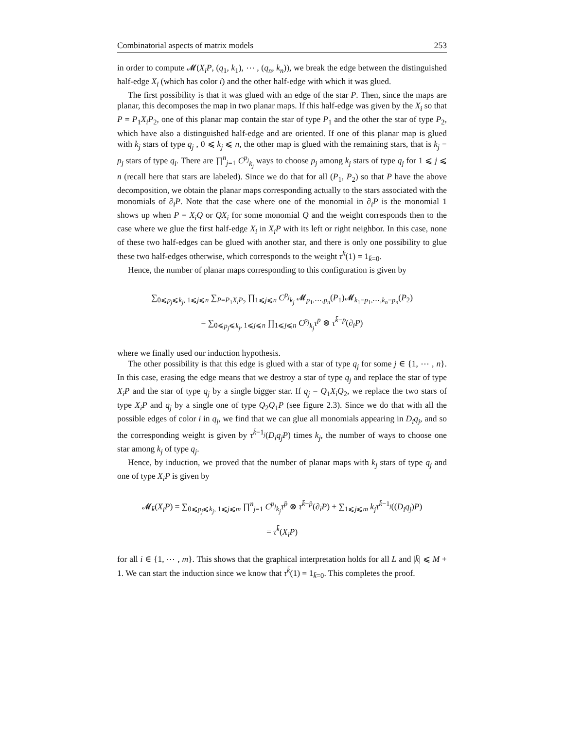Combinatorial aspects of matrix models 253
in order to compute 𝓜(X<sub>i</sub>P, (q<sub>1</sub>, k<sub>1</sub>), ⋯ , (q<sub>n</sub>, k<sub>n</sub>)), we break the edge between the distinguished half-edge X<sub>i</sub> (which has color i) and the other half-edge with which it was glued.
The first possibility is that it was glued with an edge of the star P. Then, since the maps are planar, this decomposes the map in two planar maps. If this half-edge was given by the X<sub>i</sub> so that P = P<sub>1</sub>X<sub>i</sub>P<sub>2</sub>, one of this planar map contain the star of type P<sub>1</sub> and the other the star of type P<sub>2</sub>, which have also a distinguished half-edge and are oriented. If one of this planar map is glued with k<sub>j</sub> stars of type q<sub>j</sub> , 0 ⩽ k<sub>j</sub> ⩽ n, the other map is glued with the remaining stars, that is k<sub>j</sub> − p<sub>j</sub> stars of type q<sub>i</sub>. There are ∏<sup>n</sup><sub>j=1</sub> C<sup>p<sub>j</sub></sup><sub>k<sub>j</sub></sub> ways to choose p<sub>j</sub> among k<sub>j</sub> stars of type q<sub>j</sub> for 1 ⩽ j ⩽ n (recall here that stars are labeled). Since we do that for all (P<sub>1</sub>, P<sub>2</sub>) so that P have the above decomposition, we obtain the planar maps corresponding actually to the stars associated with the monomials of ∂<sub>i</sub>P. Note that the case where one of the monomial in ∂<sub>i</sub>P is the monomial 1 shows up when P = X<sub>i</sub>Q or QX<sub>i</sub> for some monomial Q and the weight corresponds then to the case where we glue the first half-edge X<sub>i</sub> in X<sub>i</sub>P with its left or right neighbor. In this case, none of these two half-edges can be glued with another star, and there is only one possibility to glue these two half-edges otherwise, which corresponds to the weight τ<sup>k̄</sup>(1) = 1<sub>k̄=0</sub>.
Hence, the number of planar maps corresponding to this configuration is given by
∑<sub>0⩽p<sub>j</sub>⩽k<sub>j</sub>, 1⩽j⩽n</sub> ∑<sub>P=P<sub>1</sub>X<sub>i</sub>P<sub>2</sub></sub> ∏<sub>1⩽j⩽n</sub> C<sup>p<sub>j</sub></sup><sub>k<sub>j</sub></sub> 𝓜<sub>p<sub>1</sub>,⋯,p<sub>n</sub></sub>(P<sub>1</sub>)𝓜<sub>k<sub>1</sub>−p<sub>1</sub>,⋯,k<sub>n</sub>−p<sub>n</sub></sub>(P<sub>2</sub>)
= ∑<sub>0⩽p<sub>j</sub>⩽k<sub>j</sub>, 1⩽j⩽n</sub> ∏<sub>1⩽j⩽n</sub> C<sup>p<sub>j</sub></sup><sub>k<sub>j</sub></sub>τ<sup>p̄</sup> ⊗ τ<sup>k̄−p̄</sup>(∂<sub>i</sub>P)
where we finally used our induction hypothesis.
The other possibility is that this edge is glued with a star of type q<sub>j</sub> for some j ∈ {1, ⋯ , n}. In this case, erasing the edge means that we destroy a star of type q<sub>j</sub> and replace the star of type X<sub>i</sub>P and the star of type q<sub>j</sub> by a single bigger star. If q<sub>j</sub> = Q<sub>1</sub>X<sub>i</sub>Q<sub>2</sub>, we replace the two stars of type X<sub>i</sub>P and q<sub>j</sub> by a single one of type Q<sub>2</sub>Q<sub>1</sub>P (see figure 2.3). Since we do that with all the possible edges of color i in q<sub>j</sub>, we find that we can glue all monomials appearing in D<sub>i</sub>q<sub>j</sub>, and so the corresponding weight is given by τ<sup>k̄−1<sub>j</sub></sup>(D<sub>i</sub>q<sub>j</sub>P) times k<sub>j</sub>, the number of ways to choose one star among k<sub>j</sub> of type q<sub>j</sub>.
Hence, by induction, we proved that the number of planar maps with k<sub>j</sub> stars of type q<sub>j</sub> and one of type X<sub>i</sub>P is given by
𝓜<sub>k̄</sub>(X<sub>i</sub>P) = ∑<sub>0⩽p<sub>j</sub>⩽k<sub>j</sub>, 1⩽j⩽m</sub> ∏<sup>n</sup><sub>j=1</sub> C<sup>p<sub>j</sub></sup><sub>k<sub>j</sub></sub>τ<sup>p̄</sup> ⊗ τ<sup>k̄−p̄</sup>(∂<sub>i</sub>P) + ∑<sub>1⩽j⩽m</sub> k<sub>j</sub>τ<sup>k̄−1<sub>j</sub></sup>((D<sub>i</sub>q<sub>j</sub>)P)
= τ<sup>k̄</sup>(X<sub>i</sub>P)
for all i ∈ {1, ⋯ , m}. This shows that the graphical interpretation holds for all L and |k̄| ⩽ M + 1. We can start the induction since we know that τ<sup>k̄</sup>(1) = 1<sub>k̄=0</sub>. This completes the proof.